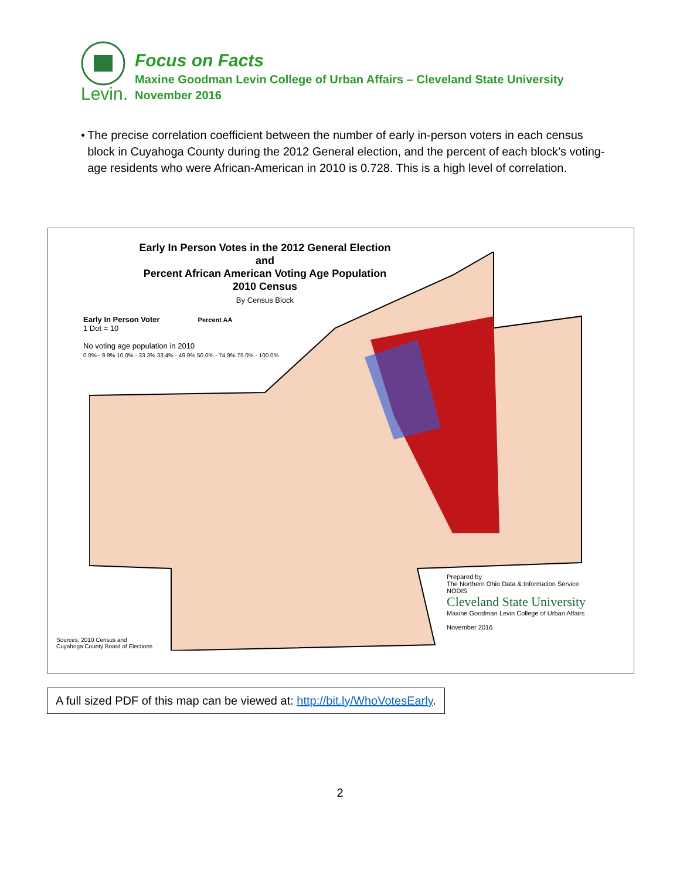Levin.
Focus on Facts
Maxine Goodman Levin College of Urban Affairs – Cleveland State University
November 2016
• The precise correlation coefficient between the number of early in-person voters in each census block in Cuyahoga County during the 2012 General election, and the percent of each block’s voting-age residents who were African-American in 2010 is 0.728. This is a high level of correlation.
Early In Person Votes in the 2012 General Election
and
Percent African American Voting Age Population
2010 Census
By Census Block
Early In Person Voter Percent AA
1 Dot = 10
No voting age population in 2010
0.0% - 9.9% 10.0% - 33.3% 33.4% - 49.9% 50.0% - 74.9% 75.0% - 100.0%
Prepared by
The Northern Ohio Data & Information Service
NODIS
Cleveland State University
Maxine Goodman Levin College of Urban Affairs
November 2016
Sources: 2010 Census and
Cuyahoga County Board of Elections
A full sized PDF of this map can be viewed at: http://bit.ly/WhoVotesEarly.
2